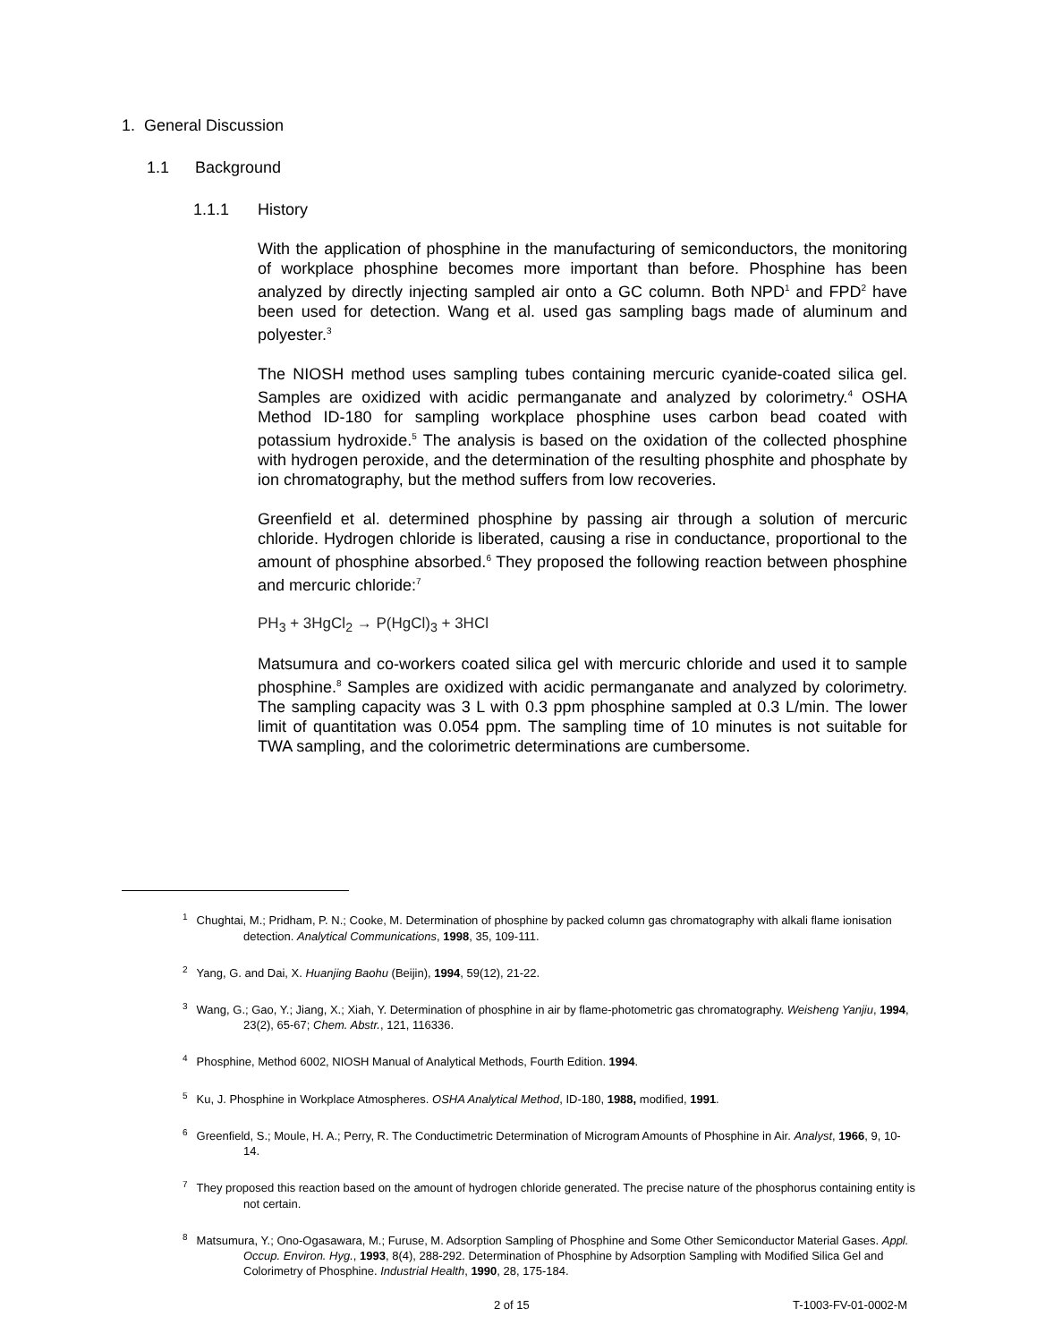1. General Discussion
1.1 Background
1.1.1 History
With the application of phosphine in the manufacturing of semiconductors, the monitoring of workplace phosphine becomes more important than before. Phosphine has been analyzed by directly injecting sampled air onto a GC column. Both NPD<sup>1</sup> and FPD<sup>2</sup> have been used for detection. Wang et al. used gas sampling bags made of aluminum and polyester.<sup>3</sup>
The NIOSH method uses sampling tubes containing mercuric cyanide-coated silica gel. Samples are oxidized with acidic permanganate and analyzed by colorimetry.<sup>4</sup> OSHA Method ID-180 for sampling workplace phosphine uses carbon bead coated with potassium hydroxide.<sup>5</sup> The analysis is based on the oxidation of the collected phosphine with hydrogen peroxide, and the determination of the resulting phosphite and phosphate by ion chromatography, but the method suffers from low recoveries.
Greenfield et al. determined phosphine by passing air through a solution of mercuric chloride. Hydrogen chloride is liberated, causing a rise in conductance, proportional to the amount of phosphine absorbed.<sup>6</sup> They proposed the following reaction between phosphine and mercuric chloride:<sup>7</sup>
PH<sub>3</sub> + 3HgCl<sub>2</sub> → P(HgCl)<sub>3</sub> + 3HCl
Matsumura and co-workers coated silica gel with mercuric chloride and used it to sample phosphine.<sup>8</sup> Samples are oxidized with acidic permanganate and analyzed by colorimetry. The sampling capacity was 3 L with 0.3 ppm phosphine sampled at 0.3 L/min. The lower limit of quantitation was 0.054 ppm. The sampling time of 10 minutes is not suitable for TWA sampling, and the colorimetric determinations are cumbersome.
<sup>1</sup> Chughtai, M.; Pridham, P. N.; Cooke, M. Determination of phosphine by packed column gas chromatography with alkali flame ionisation detection. Analytical Communications, 1998, 35, 109-111.
<sup>2</sup> Yang, G. and Dai, X. Huanjing Baohu (Beijin), 1994, 59(12), 21-22.
<sup>3</sup> Wang, G.; Gao, Y.; Jiang, X.; Xiah, Y. Determination of phosphine in air by flame-photometric gas chromatography. Weisheng Yanjiu, 1994, 23(2), 65-67; Chem. Abstr., 121, 116336.
<sup>4</sup> Phosphine, Method 6002, NIOSH Manual of Analytical Methods, Fourth Edition. 1994.
<sup>5</sup> Ku, J. Phosphine in Workplace Atmospheres. OSHA Analytical Method, ID-180, 1988, modified, 1991.
<sup>6</sup> Greenfield, S.; Moule, H. A.; Perry, R. The Conductimetric Determination of Microgram Amounts of Phosphine in Air. Analyst, 1966, 9, 10-14.
<sup>7</sup> They proposed this reaction based on the amount of hydrogen chloride generated. The precise nature of the phosphorus containing entity is not certain.
<sup>8</sup> Matsumura, Y.; Ono-Ogasawara, M.; Furuse, M. Adsorption Sampling of Phosphine and Some Other Semiconductor Material Gases. Appl. Occup. Environ. Hyg., 1993, 8(4), 288-292. Determination of Phosphine by Adsorption Sampling with Modified Silica Gel and Colorimetry of Phosphine. Industrial Health, 1990, 28, 175-184.
2 of 15 T-1003-FV-01-0002-M